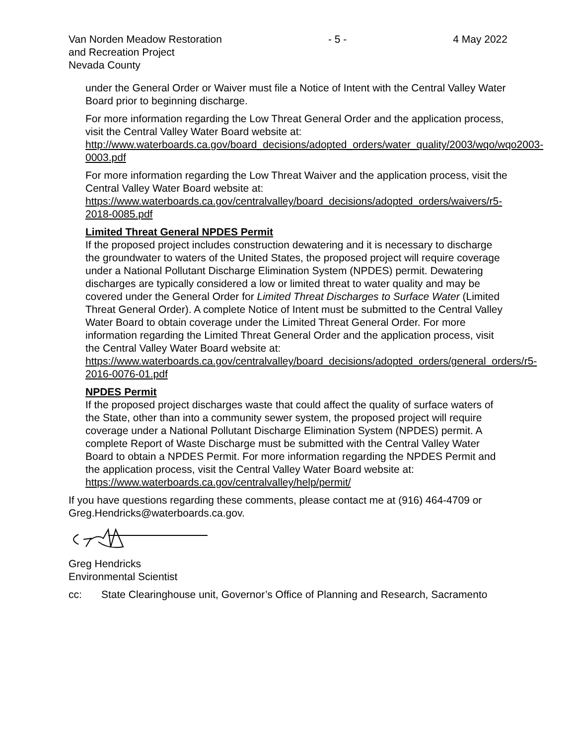Van Norden Meadow Restoration
and Recreation Project
Nevada County
- 5 - 4 May 2022
under the General Order or Waiver must file a Notice of Intent with the Central Valley Water Board prior to beginning discharge.
For more information regarding the Low Threat General Order and the application process, visit the Central Valley Water Board website at: http://www.waterboards.ca.gov/board_decisions/adopted_orders/water_quality/2003/wqo/wqo2003-0003.pdf
For more information regarding the Low Threat Waiver and the application process, visit the Central Valley Water Board website at: https://www.waterboards.ca.gov/centralvalley/board_decisions/adopted_orders/waivers/r5-2018-0085.pdf
Limited Threat General NPDES Permit
If the proposed project includes construction dewatering and it is necessary to discharge the groundwater to waters of the United States, the proposed project will require coverage under a National Pollutant Discharge Elimination System (NPDES) permit. Dewatering discharges are typically considered a low or limited threat to water quality and may be covered under the General Order for Limited Threat Discharges to Surface Water (Limited Threat General Order). A complete Notice of Intent must be submitted to the Central Valley Water Board to obtain coverage under the Limited Threat General Order. For more information regarding the Limited Threat General Order and the application process, visit the Central Valley Water Board website at: https://www.waterboards.ca.gov/centralvalley/board_decisions/adopted_orders/general_orders/r5-2016-0076-01.pdf
NPDES Permit
If the proposed project discharges waste that could affect the quality of surface waters of the State, other than into a community sewer system, the proposed project will require coverage under a National Pollutant Discharge Elimination System (NPDES) permit. A complete Report of Waste Discharge must be submitted with the Central Valley Water Board to obtain a NPDES Permit. For more information regarding the NPDES Permit and the application process, visit the Central Valley Water Board website at: https://www.waterboards.ca.gov/centralvalley/help/permit/
If you have questions regarding these comments, please contact me at (916) 464-4709 or Greg.Hendricks@waterboards.ca.gov.
Greg Hendricks
Environmental Scientist
cc: State Clearinghouse unit, Governor’s Office of Planning and Research, Sacramento